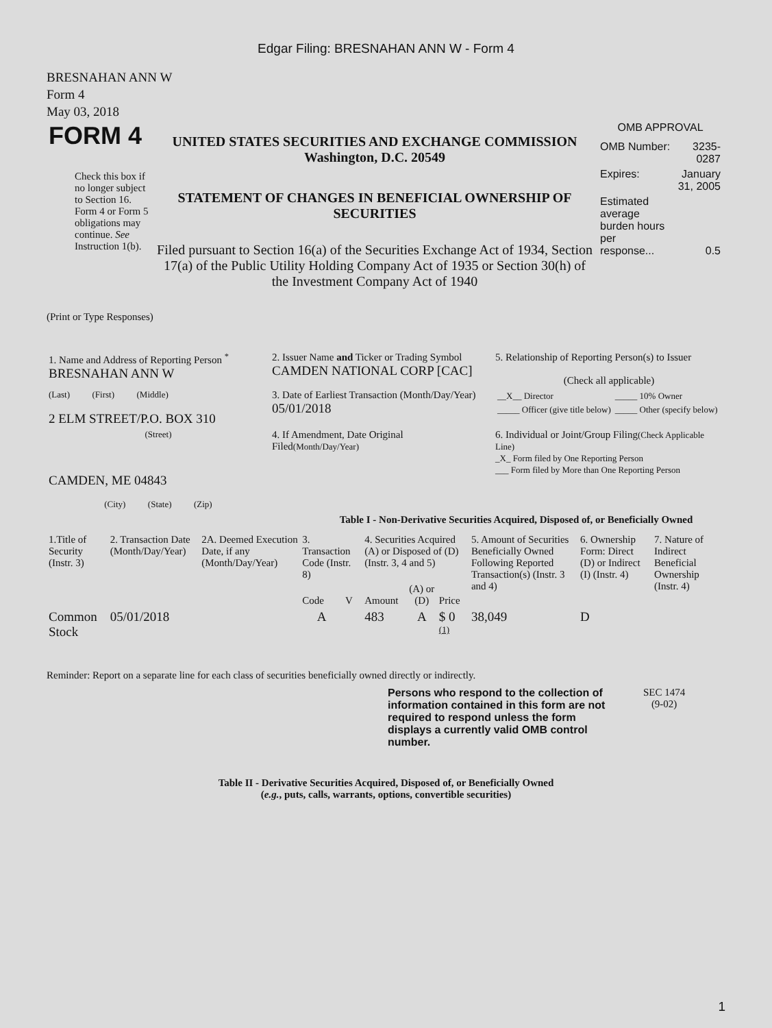Edgar Filing: BRESNAHAN ANN W - Form 4
BRESNAHAN ANN W
Form 4
May 03, 2018
| FORM 4 Check this box if no longer subject to Section 16. Form 4 or Form 5 obligations may continue. See Instruction 1(b). | UNITED STATES SECURITIES AND EXCHANGE COMMISSION Washington, D.C. 20549 STATEMENT OF CHANGES IN BENEFICIAL OWNERSHIP OF SECURITIES Filed pursuant to Section 16(a) of the Securities Exchange Act of 1934, Section 17(a) of the Public Utility Holding Company Act of 1935 or Section 30(h) of the Investment Company Act of 1940 | OMB APPROVAL / OMB Number: / 3235-0287 / / Expires: / January 31, 2005 / / Estimated average burden hours per response... / 0.5 / |
(Print or Type Responses)
| 1. Name and Address of Reporting Person <sup>*</sup> BRESNAHAN ANN W | 2. Issuer Name and Ticker or Trading Symbol CAMDEN NATIONAL CORP [CAC] | 5. Relationship of Reporting Person(s) to Issuer (Check all applicable) |
| (Last) (First) (Middle) 2 ELM STREET/P.O. BOX 310 | 3. Date of Earliest Transaction (Month/Day/Year) 05/01/2018 | / __X__ Director / _____ 10% Owner / / _____ Officer (give title below) / _____ Other (specify below) / |
| (Street) CAMDEN, ME 04843 (City) (State) (Zip) | 4. If Amendment, Date Original Filed (Month/Day/Year) | 6. Individual or Joint/Group Filing (Check Applicable Line) _X_ Form filed by One Reporting Person ___ Form filed by More than One Reporting Person |
Table I - Non-Derivative Securities Acquired, Disposed of, or Beneficially Owned
| 1.Title of Security (Instr. 3) | 2. Transaction Date (Month/Day/Year) | 2A. Deemed Execution Date, if any (Month/Day/Year) | 3. Transaction Code (Instr. 8) | | 4. Securities Acquired (A) or Disposed of (D) (Instr. 3, 4 and 5) | | | 5. Amount of Securities Beneficially Owned Following Reported Transaction(s) (Instr. 3 and 4) | 6. Ownership Form: Direct (D) or Indirect (I) (Instr. 4) | 7. Nature of Indirect Beneficial Ownership (Instr. 4) |
| --- | --- | --- | --- | --- | --- | --- | --- | --- | --- | --- |
| | | | Code | V | Amount | (A) or (D) | Price | | | |
| Common Stock | 05/01/2018 | | A | | 483 | A | $ 0 <sup>(1)</sup> | 38,049 | D | |
Reminder: Report on a separate line for each class of securities beneficially owned directly or indirectly.
| Persons who respond to the collection of information contained in this form are not required to respond unless the form displays a currently valid OMB control number. | SEC 1474 (9-02) |
Table II - Derivative Securities Acquired, Disposed of, or Beneficially Owned
(e.g., puts, calls, warrants, options, convertible securities)
1